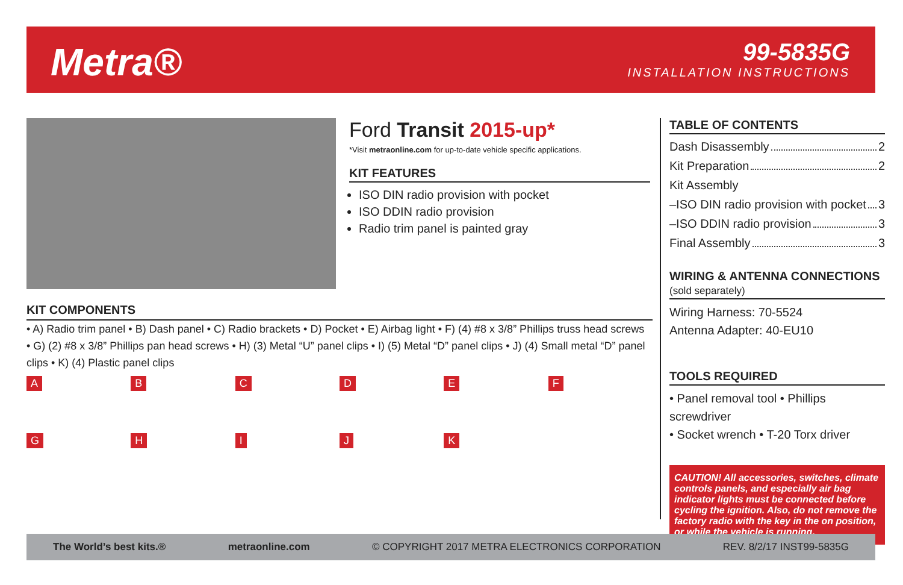Metra®
99-5835G
INSTALLATION INSTRUCTIONS
Ford Transit 2015-up*
*Visit metraonline.com for up-to-date vehicle specific applications.
KIT FEATURES
ISO DIN radio provision with pocket
ISO DDIN radio provision
Radio trim panel is painted gray
KIT COMPONENTS
• A) Radio trim panel • B) Dash panel • C) Radio brackets • D) Pocket • E) Airbag light • F) (4) #8 x 3/8” Phillips truss head screws
• G) (2) #8 x 3/8” Phillips pan head screws • H) (3) Metal “U” panel clips • I) (5) Metal “D” panel clips • J) (4) Small metal “D” panel clips • K) (4) Plastic panel clips
ABCDEF GHIJK
TABLE OF CONTENTS
Dash Disassembly 2
Kit Preparation 2
Kit Assembly
–ISO DIN radio provision with pocket 3
–ISO DDIN radio provision 3
Final Assembly 3
WIRING & ANTENNA CONNECTIONS (sold separately)
Wiring Harness: 70-5524
Antenna Adapter: 40-EU10
TOOLS REQUIRED
• Panel removal tool • Phillips screwdriver
• Socket wrench • T-20 Torx driver
CAUTION! All accessories, switches, climate controls panels, and especially air bag indicator lights must be connected before cycling the ignition. Also, do not remove the factory radio with the key in the on position, or while the vehicle is running.
The World’s best kits.® metraonline.com © COPYRIGHT 2017 METRA ELECTRONICS CORPORATION REV. 8/2/17 INST99-5835G